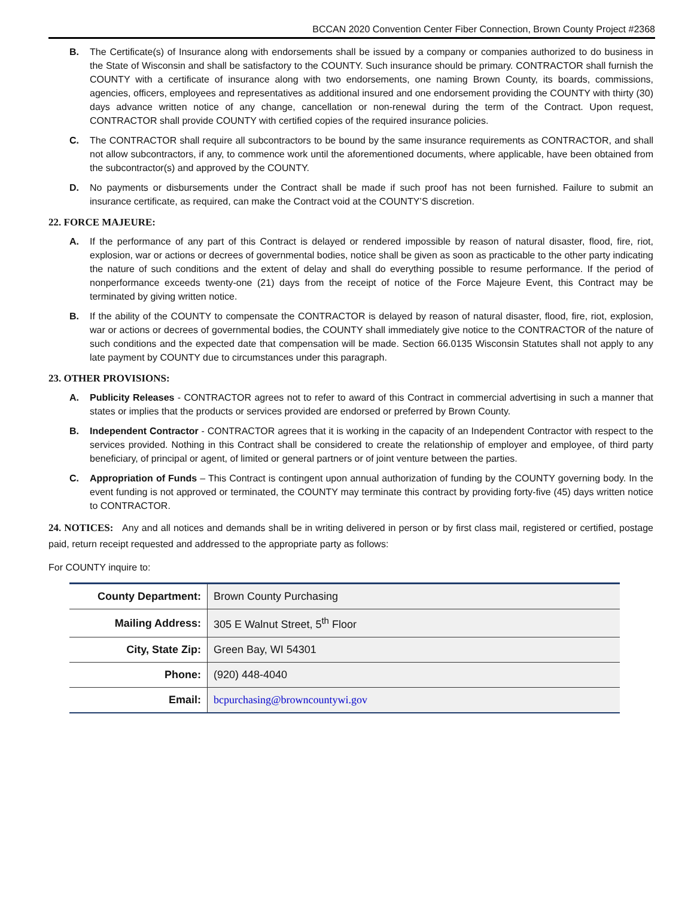BCCAN 2020 Convention Center Fiber Connection, Brown County Project #2368
B. The Certificate(s) of Insurance along with endorsements shall be issued by a company or companies authorized to do business in the State of Wisconsin and shall be satisfactory to the COUNTY. Such insurance should be primary. CONTRACTOR shall furnish the COUNTY with a certificate of insurance along with two endorsements, one naming Brown County, its boards, commissions, agencies, officers, employees and representatives as additional insured and one endorsement providing the COUNTY with thirty (30) days advance written notice of any change, cancellation or non-renewal during the term of the Contract. Upon request, CONTRACTOR shall provide COUNTY with certified copies of the required insurance policies.
C. The CONTRACTOR shall require all subcontractors to be bound by the same insurance requirements as CONTRACTOR, and shall not allow subcontractors, if any, to commence work until the aforementioned documents, where applicable, have been obtained from the subcontractor(s) and approved by the COUNTY.
D. No payments or disbursements under the Contract shall be made if such proof has not been furnished. Failure to submit an insurance certificate, as required, can make the Contract void at the COUNTY’S discretion.
22. FORCE MAJEURE:
A. If the performance of any part of this Contract is delayed or rendered impossible by reason of natural disaster, flood, fire, riot, explosion, war or actions or decrees of governmental bodies, notice shall be given as soon as practicable to the other party indicating the nature of such conditions and the extent of delay and shall do everything possible to resume performance. If the period of nonperformance exceeds twenty-one (21) days from the receipt of notice of the Force Majeure Event, this Contract may be terminated by giving written notice.
B. If the ability of the COUNTY to compensate the CONTRACTOR is delayed by reason of natural disaster, flood, fire, riot, explosion, war or actions or decrees of governmental bodies, the COUNTY shall immediately give notice to the CONTRACTOR of the nature of such conditions and the expected date that compensation will be made. Section 66.0135 Wisconsin Statutes shall not apply to any late payment by COUNTY due to circumstances under this paragraph.
23. OTHER PROVISIONS:
A. Publicity Releases - CONTRACTOR agrees not to refer to award of this Contract in commercial advertising in such a manner that states or implies that the products or services provided are endorsed or preferred by Brown County.
B. Independent Contractor - CONTRACTOR agrees that it is working in the capacity of an Independent Contractor with respect to the services provided. Nothing in this Contract shall be considered to create the relationship of employer and employee, of third party beneficiary, of principal or agent, of limited or general partners or of joint venture between the parties.
C. Appropriation of Funds – This Contract is contingent upon annual authorization of funding by the COUNTY governing body. In the event funding is not approved or terminated, the COUNTY may terminate this contract by providing forty-five (45) days written notice to CONTRACTOR.
24. NOTICES: Any and all notices and demands shall be in writing delivered in person or by first class mail, registered or certified, postage paid, return receipt requested and addressed to the appropriate party as follows:
For COUNTY inquire to:
| County Department: | Brown County Purchasing |
| Mailing Address: | 305 E Walnut Street, 5<sup>th</sup> Floor |
| City, State Zip: | Green Bay, WI 54301 |
| Phone: | (920) 448-4040 |
| Email: | bcpurchasing@browncountywi.gov |